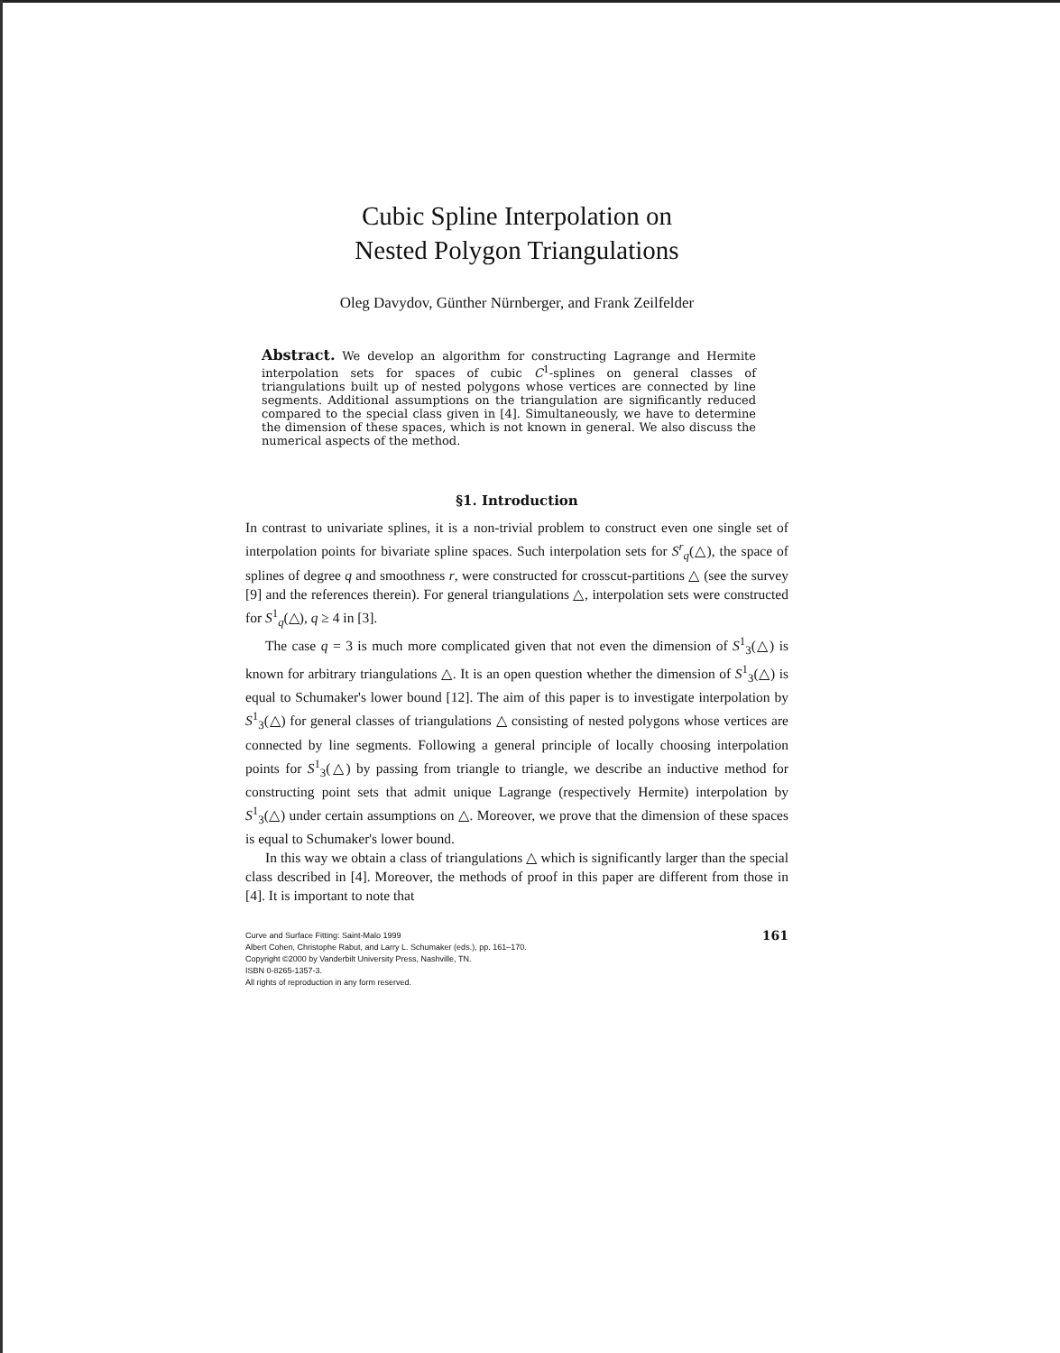Cubic Spline Interpolation on
Nested Polygon Triangulations
Oleg Davydov, Günther Nürnberger, and Frank Zeilfelder
Abstract. We develop an algorithm for constructing Lagrange and Hermite interpolation sets for spaces of cubic C<sup>1</sup>-splines on general classes of triangulations built up of nested polygons whose vertices are connected by line segments. Additional assumptions on the triangulation are significantly reduced compared to the special class given in [4]. Simultaneously, we have to determine the dimension of these spaces, which is not known in general. We also discuss the numerical aspects of the method.
§1. Introduction
In contrast to univariate splines, it is a non-trivial problem to construct even one single set of interpolation points for bivariate spline spaces. Such interpolation sets for S<sup>r</sup><sub>q</sub>(△), the space of splines of degree q and smoothness r, were constructed for crosscut-partitions △ (see the survey [9] and the references therein). For general triangulations △, interpolation sets were constructed for S<sup>1</sup><sub>q</sub>(△), q ≥ 4 in [3].
The case q = 3 is much more complicated given that not even the dimension of S<sup>1</sup><sub>3</sub>(△) is known for arbitrary triangulations △. It is an open question whether the dimension of S<sup>1</sup><sub>3</sub>(△) is equal to Schumaker's lower bound [12]. The aim of this paper is to investigate interpolation by S<sup>1</sup><sub>3</sub>(△) for general classes of triangulations △ consisting of nested polygons whose vertices are connected by line segments. Following a general principle of locally choosing interpolation points for S<sup>1</sup><sub>3</sub>(△) by passing from triangle to triangle, we describe an inductive method for constructing point sets that admit unique Lagrange (respectively Hermite) interpolation by S<sup>1</sup><sub>3</sub>(△) under certain assumptions on △. Moreover, we prove that the dimension of these spaces is equal to Schumaker's lower bound.
In this way we obtain a class of triangulations △ which is significantly larger than the special class described in [4]. Moreover, the methods of proof in this paper are different from those in [4]. It is important to note that
161 Curve and Surface Fitting: Saint-Malo 1999
Albert Cohen, Christophe Rabut, and Larry L. Schumaker (eds.), pp. 161–170.
Copyright ©2000 by Vanderbilt University Press, Nashville, TN.
ISBN 0-8265-1357-3.
All rights of reproduction in any form reserved.